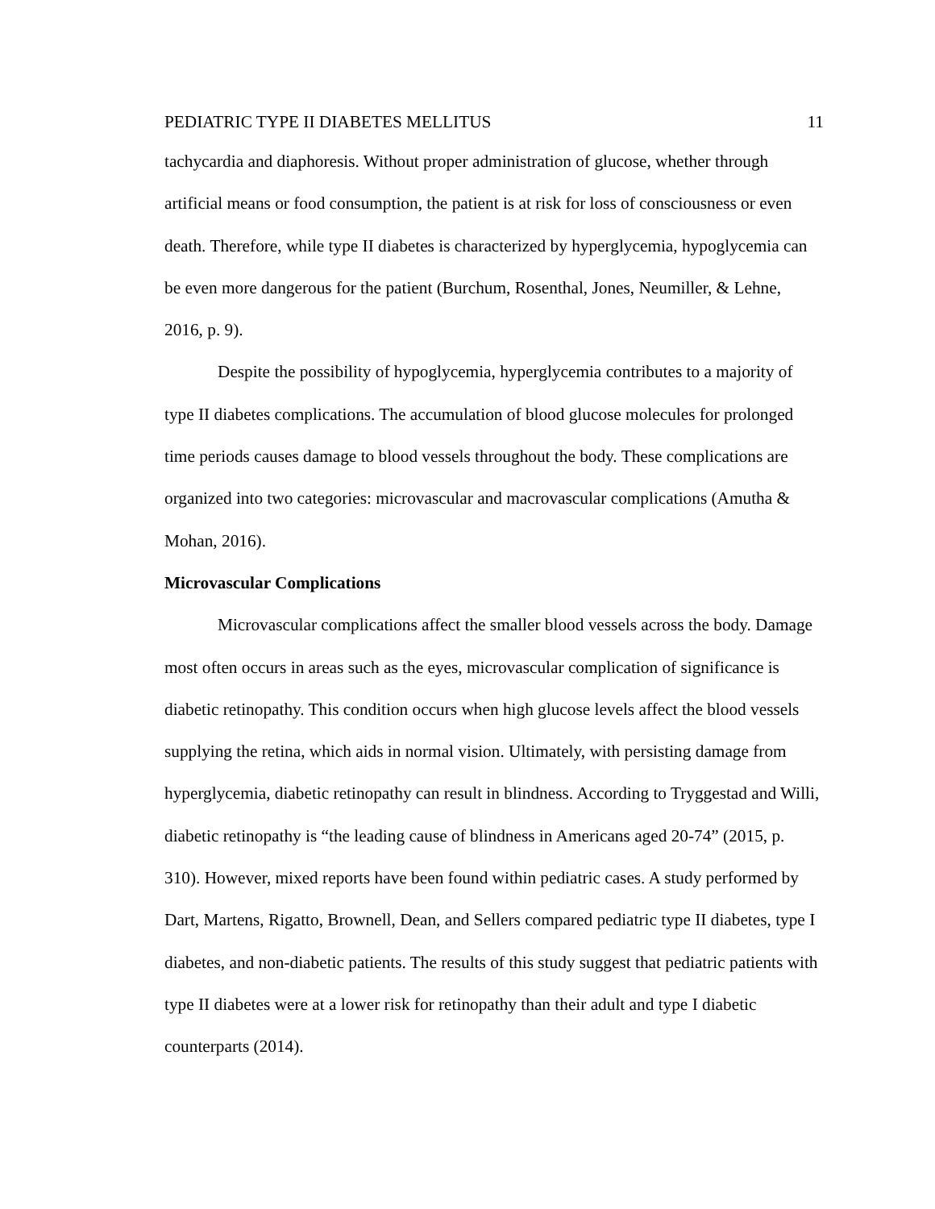PEDIATRIC TYPE II DIABETES MELLITUS 11
tachycardia and diaphoresis. Without proper administration of glucose, whether through artificial means or food consumption, the patient is at risk for loss of consciousness or even death. Therefore, while type II diabetes is characterized by hyperglycemia, hypoglycemia can be even more dangerous for the patient (Burchum, Rosenthal, Jones, Neumiller, & Lehne, 2016, p. 9).
Despite the possibility of hypoglycemia, hyperglycemia contributes to a majority of type II diabetes complications. The accumulation of blood glucose molecules for prolonged time periods causes damage to blood vessels throughout the body. These complications are organized into two categories: microvascular and macrovascular complications (Amutha & Mohan, 2016).
Microvascular Complications
Microvascular complications affect the smaller blood vessels across the body. Damage most often occurs in areas such as the eyes, microvascular complication of significance is diabetic retinopathy. This condition occurs when high glucose levels affect the blood vessels supplying the retina, which aids in normal vision. Ultimately, with persisting damage from hyperglycemia, diabetic retinopathy can result in blindness. According to Tryggestad and Willi, diabetic retinopathy is “the leading cause of blindness in Americans aged 20-74” (2015, p. 310). However, mixed reports have been found within pediatric cases. A study performed by Dart, Martens, Rigatto, Brownell, Dean, and Sellers compared pediatric type II diabetes, type I diabetes, and non-diabetic patients. The results of this study suggest that pediatric patients with type II diabetes were at a lower risk for retinopathy than their adult and type I diabetic counterparts (2014).